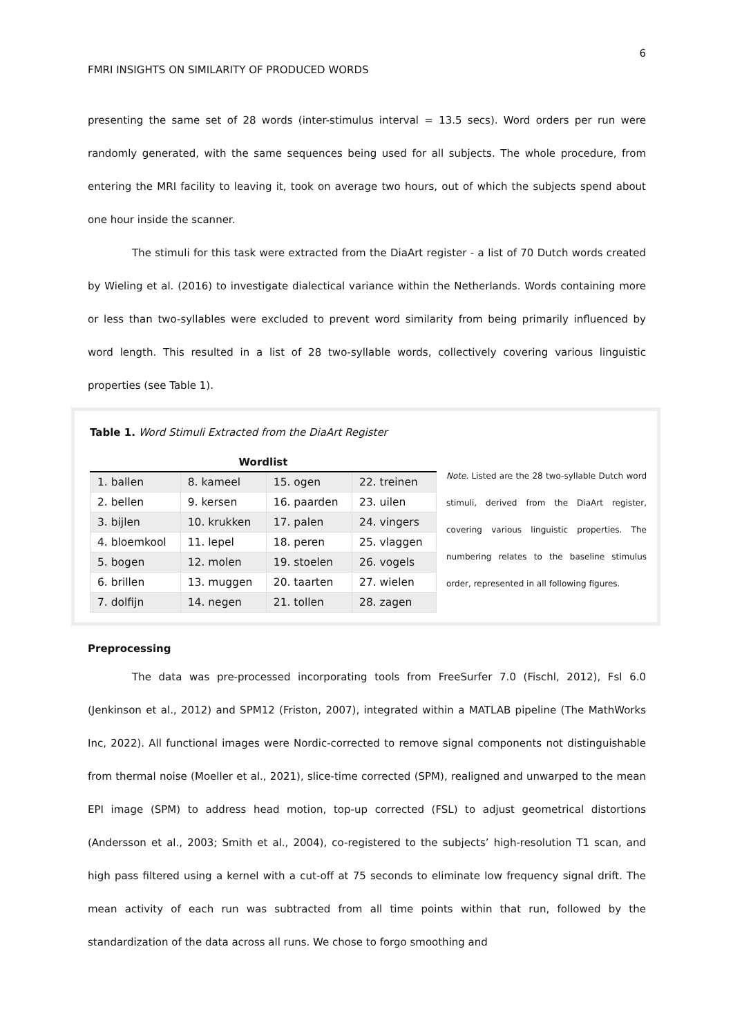6
FMRI INSIGHTS ON SIMILARITY OF PRODUCED WORDS
presenting the same set of 28 words (inter-stimulus interval = 13.5 secs). Word orders per run were randomly generated, with the same sequences being used for all subjects. The whole procedure, from entering the MRI facility to leaving it, took on average two hours, out of which the subjects spend about one hour inside the scanner.
The stimuli for this task were extracted from the DiaArt register - a list of 70 Dutch words created by Wieling et al. (2016) to investigate dialectical variance within the Netherlands. Words containing more or less than two-syllables were excluded to prevent word similarity from being primarily influenced by word length. This resulted in a list of 28 two-syllable words, collectively covering various linguistic properties (see Table 1).
Table 1. Word Stimuli Extracted from the DiaArt Register
Wordlist
| 1. ballen | 8. kameel | 15. ogen | 22. treinen |
| 2. bellen | 9. kersen | 16. paarden | 23. uilen |
| 3. bijlen | 10. krukken | 17. palen | 24. vingers |
| 4. bloemkool | 11. lepel | 18. peren | 25. vlaggen |
| 5. bogen | 12. molen | 19. stoelen | 26. vogels |
| 6. brillen | 13. muggen | 20. taarten | 27. wielen |
| 7. dolfijn | 14. negen | 21. tollen | 28. zagen |
Note. Listed are the 28 two-syllable Dutch word stimuli, derived from the DiaArt register, covering various linguistic properties. The numbering relates to the baseline stimulus order, represented in all following figures.
Preprocessing
The data was pre-processed incorporating tools from FreeSurfer 7.0 (Fischl, 2012), Fsl 6.0 (Jenkinson et al., 2012) and SPM12 (Friston, 2007), integrated within a MATLAB pipeline (The MathWorks Inc, 2022). All functional images were Nordic-corrected to remove signal components not distinguishable from thermal noise (Moeller et al., 2021), slice-time corrected (SPM), realigned and unwarped to the mean EPI image (SPM) to address head motion, top-up corrected (FSL) to adjust geometrical distortions (Andersson et al., 2003; Smith et al., 2004), co-registered to the subjects’ high-resolution T1 scan, and high pass filtered using a kernel with a cut-off at 75 seconds to eliminate low frequency signal drift. The mean activity of each run was subtracted from all time points within that run, followed by the standardization of the data across all runs. We chose to forgo smoothing and